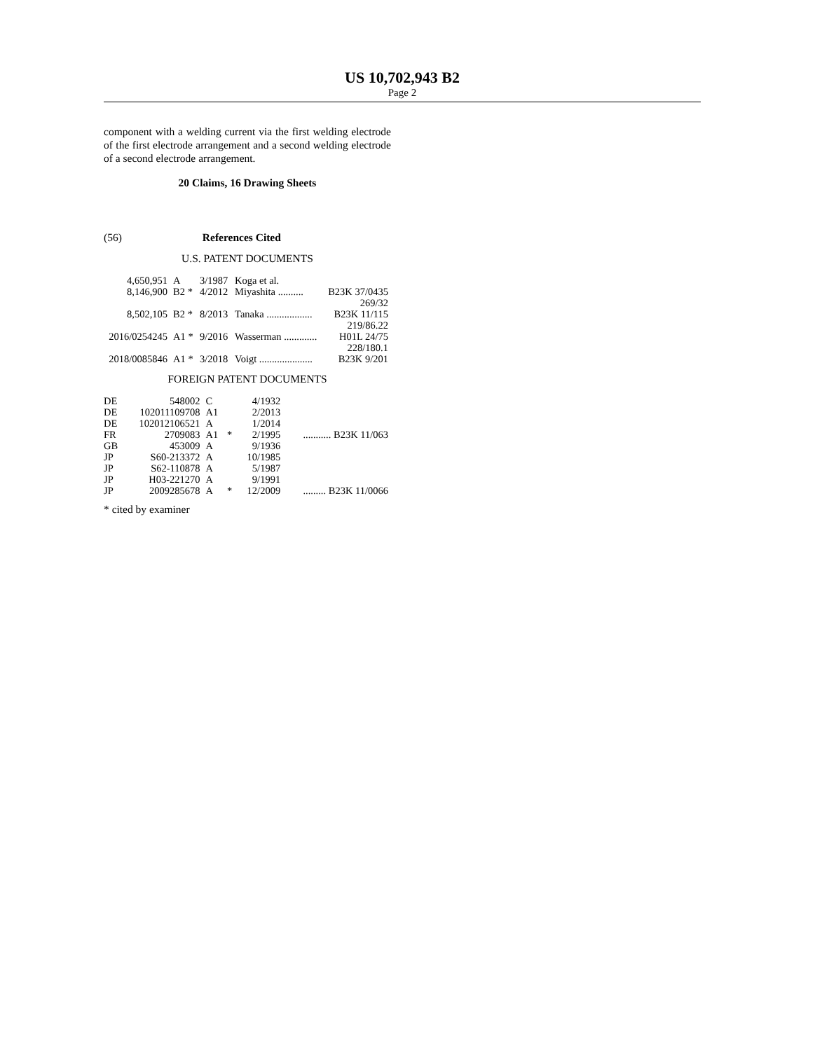US 10,702,943 B2
Page 2
component with a welding current via the first welding electrode of the first electrode arrangement and a second welding electrode of a second electrode arrangement.
20 Claims, 16 Drawing Sheets
(56) References Cited
U.S. PATENT DOCUMENTS
| 4,650,951 | A | 3/1987 | Koga et al. | |
| 8,146,900 | B2 * | 4/2012 | Miyashita .......... | B23K 37/0435 |
| 269/32 | | | | |
| 8,502,105 | B2 * | 8/2013 | Tanaka .................. | B23K 11/115 |
| 219/86.22 | | | | |
| 2016/0254245 | A1 * | 9/2016 | Wasserman ............. | H01L 24/75 |
| 228/180.1 | | | | |
| 2018/0085846 | A1 * | 3/2018 | Voigt ..................... | B23K 9/201 |
FOREIGN PATENT DOCUMENTS
| DE | 548002 | C | | 4/1932 | |
| DE | 102011109708 | A1 | | 2/2013 | |
| DE | 102012106521 | A | | 1/2014 | |
| FR | 2709083 | A1 | * | 2/1995 | ........... B23K 11/063 |
| GB | 453009 | A | | 9/1936 | |
| JP | S60-213372 | A | | 10/1985 | |
| JP | S62-110878 | A | | 5/1987 | |
| JP | H03-221270 | A | | 9/1991 | |
| JP | 2009285678 | A | * | 12/2009 | ......... B23K 11/0066 |
* cited by examiner